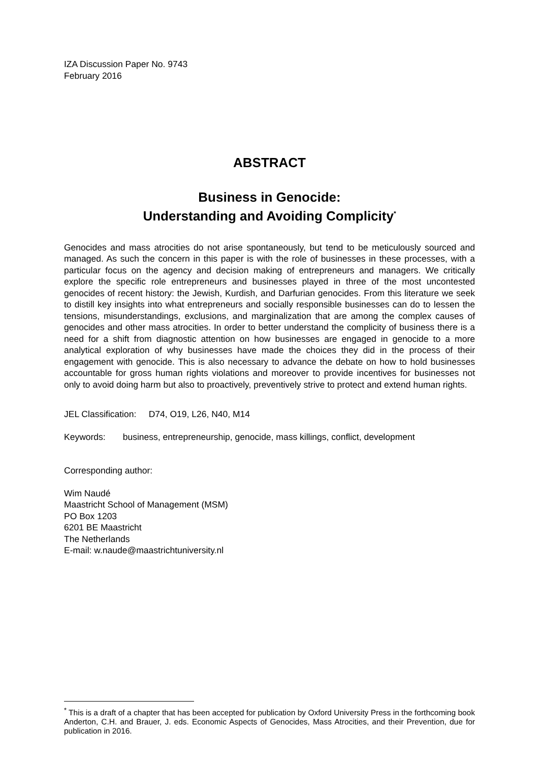IZA Discussion Paper No. 9743
February 2016
ABSTRACT
Business in Genocide:
Understanding and Avoiding Complicity<sup>*</sup>
Genocides and mass atrocities do not arise spontaneously, but tend to be meticulously sourced and managed. As such the concern in this paper is with the role of businesses in these processes, with a particular focus on the agency and decision making of entrepreneurs and managers. We critically explore the specific role entrepreneurs and businesses played in three of the most uncontested genocides of recent history: the Jewish, Kurdish, and Darfurian genocides. From this literature we seek to distill key insights into what entrepreneurs and socially responsible businesses can do to lessen the tensions, misunderstandings, exclusions, and marginalization that are among the complex causes of genocides and other mass atrocities. In order to better understand the complicity of business there is a need for a shift from diagnostic attention on how businesses are engaged in genocide to a more analytical exploration of why businesses have made the choices they did in the process of their engagement with genocide. This is also necessary to advance the debate on how to hold businesses accountable for gross human rights violations and moreover to provide incentives for businesses not only to avoid doing harm but also to proactively, preventively strive to protect and extend human rights.
JEL Classification: D74, O19, L26, N40, M14
Keywords: business, entrepreneurship, genocide, mass killings, conflict, development
Corresponding author:
Wim Naudé
Maastricht School of Management (MSM)
PO Box 1203
6201 BE Maastricht
The Netherlands
E-mail: w.naude@maastrichtuniversity.nl
<sup>*</sup> This is a draft of a chapter that has been accepted for publication by Oxford University Press in the forthcoming book Anderton, C.H. and Brauer, J. eds. Economic Aspects of Genocides, Mass Atrocities, and their Prevention, due for publication in 2016.